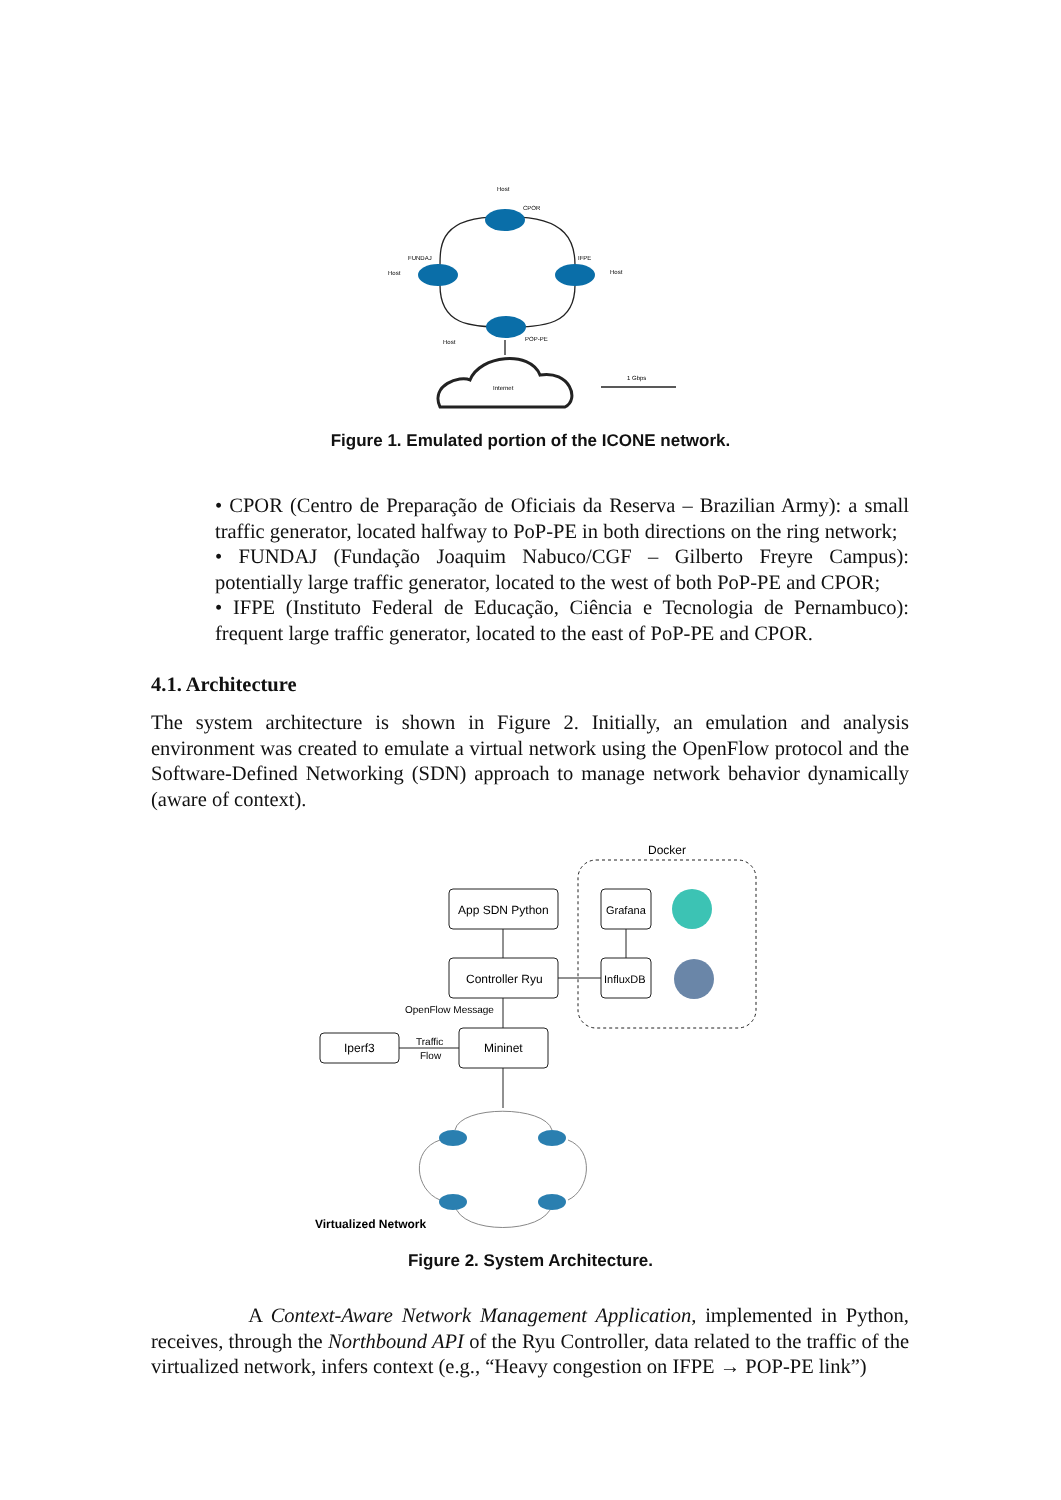Host
CPOR
FUNDAJ
IFPE
Host
Host
Host
POP-PE
Internet
1 Gbps
Figure 1. Emulated portion of the ICONE network.
• CPOR (Centro de Preparação de Oficiais da Reserva – Brazilian Army): a small traffic generator, located halfway to PoP-PE in both directions on the ring network;
• FUNDAJ (Fundação Joaquim Nabuco/CGF – Gilberto Freyre Campus): potentially large traffic generator, located to the west of both PoP-PE and CPOR;
• IFPE (Instituto Federal de Educação, Ciência e Tecnologia de Pernambuco): frequent large traffic generator, located to the east of PoP-PE and CPOR.
4.1. Architecture
The system architecture is shown in Figure 2. Initially, an emulation and analysis environment was created to emulate a virtual network using the OpenFlow protocol and the Software-Defined Networking (SDN) approach to manage network behavior dynamically (aware of context).
Docker
App SDN Python
Controller Ryu
Grafana
InfluxDB
Mininet
Iperf3
OpenFlow Message
Traffic
Flow
Virtualized Network
Figure 2. System Architecture.
A Context-Aware Network Management Application, implemented in Python, receives, through the Northbound API of the Ryu Controller, data related to the traffic of the virtualized network, infers context (e.g., “Heavy congestion on IFPE → POP-PE link”)